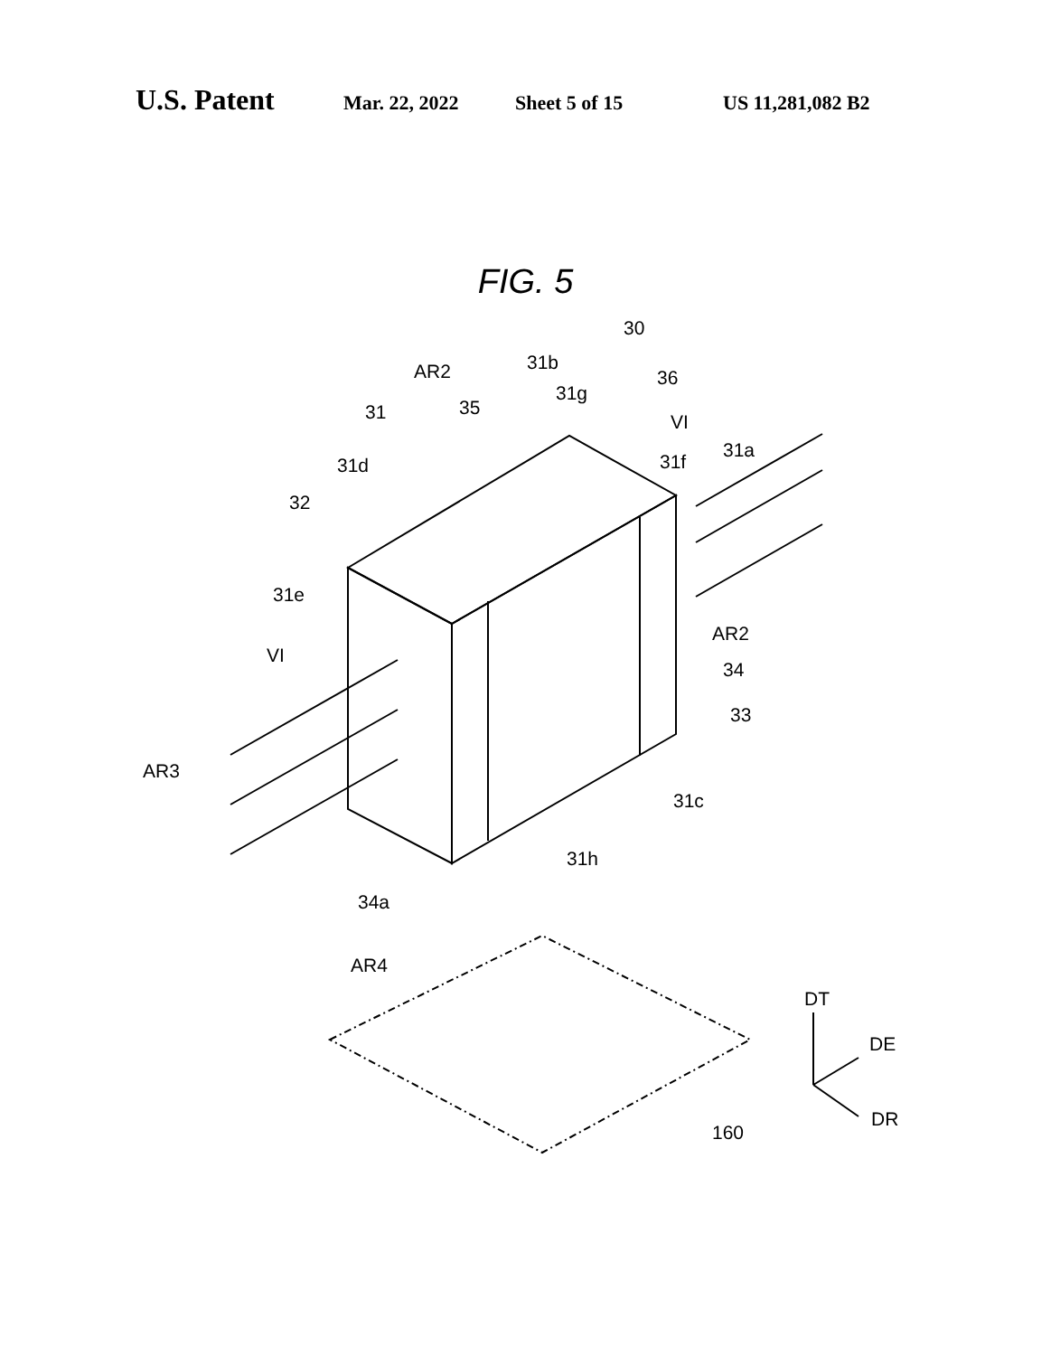U.S. Patent Mar. 22, 2022 Sheet 5 of 15 US 11,281,082 B2
FIG. 5
30
31b
AR2
36
31g
31
35
VI
31a
31f
31d
32
31e
AR2
VI
34
33
AR3
31c
31h
34a
AR4
DT
DE
DR
160